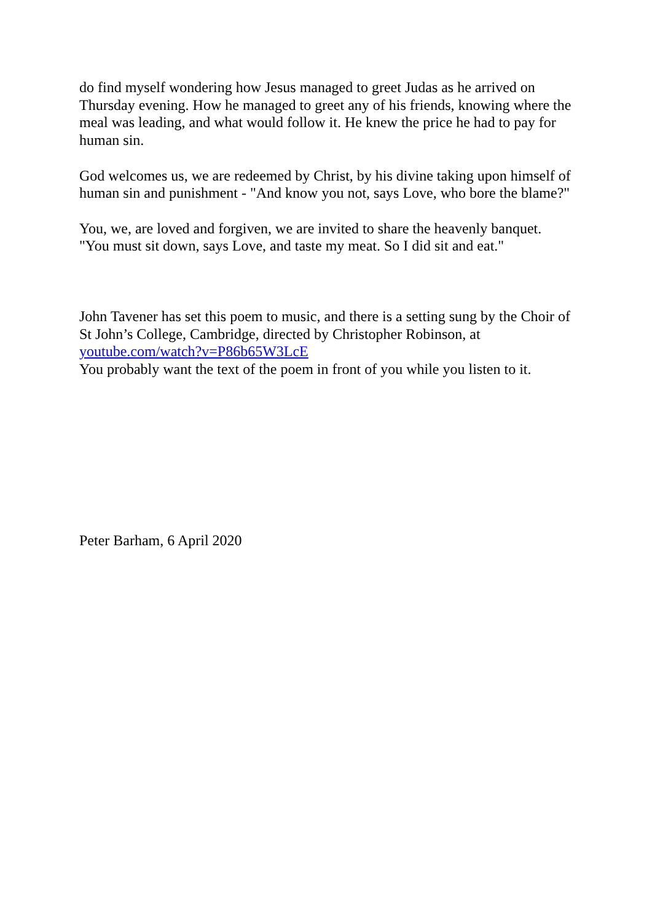do find myself wondering how Jesus managed to greet Judas as he arrived on Thursday evening. How he managed to greet any of his friends, knowing where the meal was leading, and what would follow it. He knew the price he had to pay for human sin.
God welcomes us, we are redeemed by Christ, by his divine taking upon himself of human sin and punishment - "And know you not, says Love, who bore the blame?"
You, we, are loved and forgiven, we are invited to share the heavenly banquet. "You must sit down, says Love, and taste my meat. So I did sit and eat."
John Tavener has set this poem to music, and there is a setting sung by the Choir of St John’s College, Cambridge, directed by Christopher Robinson, at youtube.com/watch?v=P86b65W3LcE
You probably want the text of the poem in front of you while you listen to it.
Peter Barham, 6 April 2020